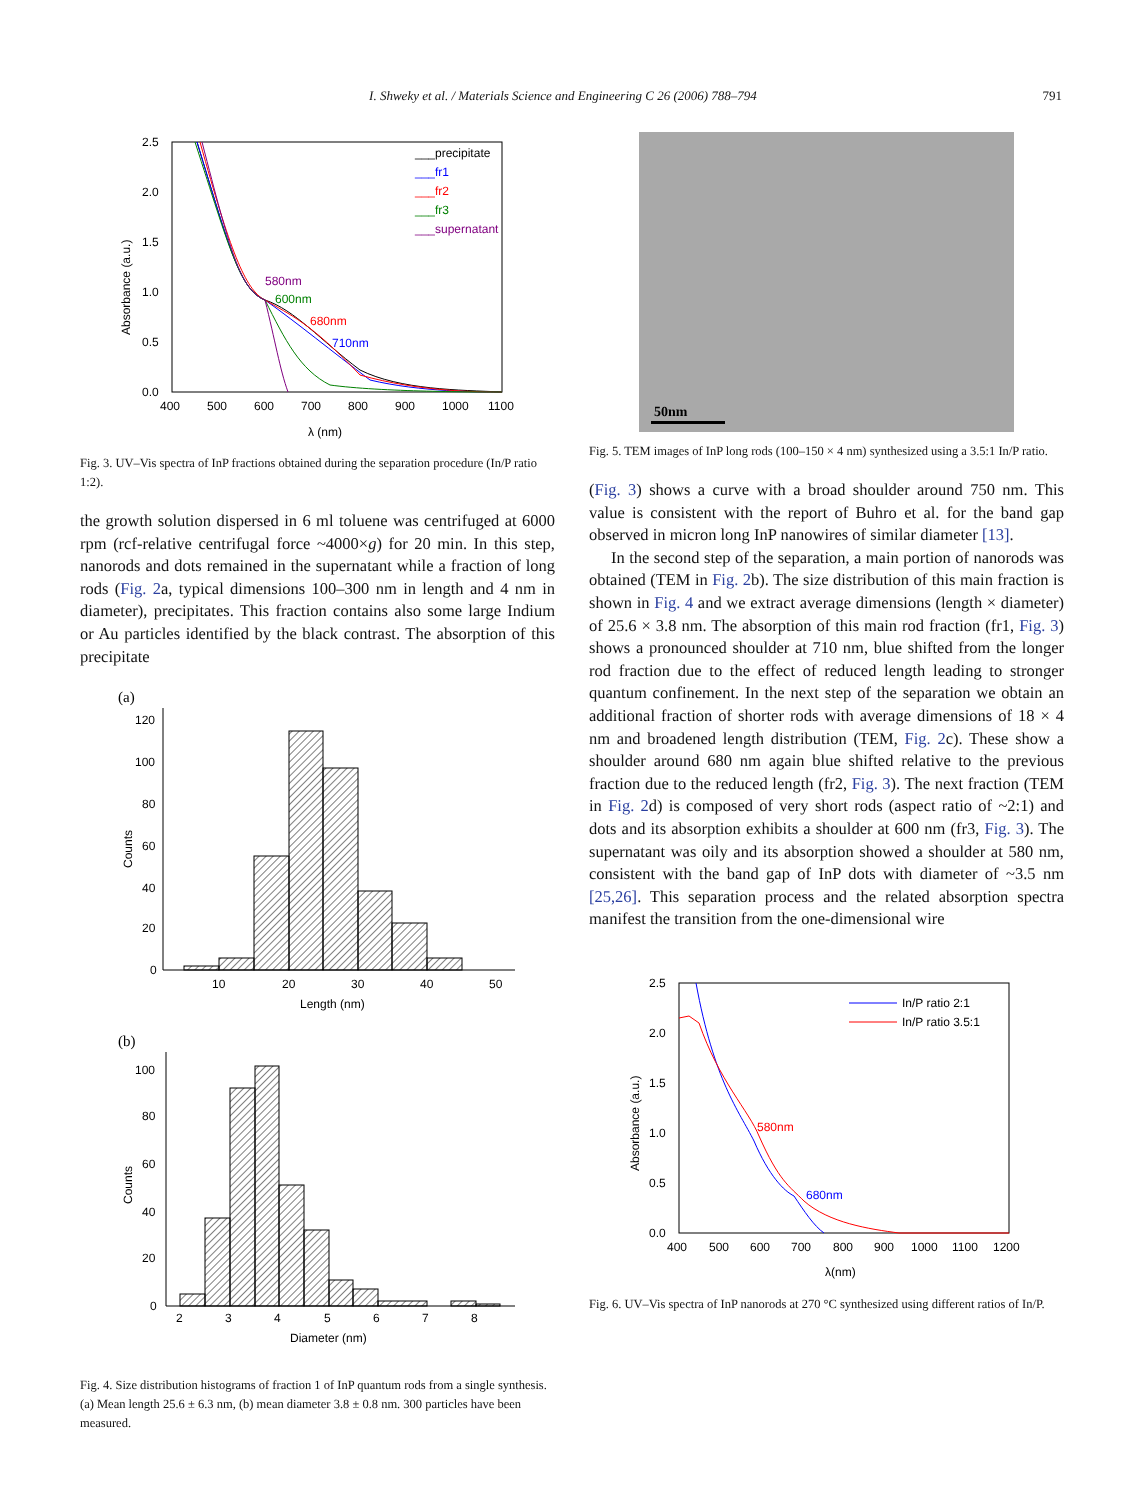I. Shweky et al. / Materials Science and Engineering C 26 (2006) 788–794 791
2.5
2.0
1.5
1.0
0.5
0.0
400
500
600
700
800
900
1000
1100
λ (nm)
Absorbance (a.u.)
___precipitate
___fr1
___fr2
___fr3
___supernatant
580nm
600nm
680nm
710nm
Fig. 3. UV–Vis spectra of InP fractions obtained during the separation procedure (In/P ratio 1:2).
the growth solution dispersed in 6 ml toluene was centrifuged at 6000 rpm (rcf-relative centrifugal force ~4000×g) for 20 min. In this step, nanorods and dots remained in the supernatant while a fraction of long rods (Fig. 2a, typical dimensions 100–300 nm in length and 4 nm in diameter), precipitates. This fraction contains also some large Indium or Au particles identified by the black contrast. The absorption of this precipitate
(a)
120
100
80
60
40
20
0
10
20
30
40
50
Length (nm)
Counts
(b)
100
80
60
40
20
0
2
3
4
5
6
7
8
Diameter (nm)
Counts
Fig. 4. Size distribution histograms of fraction 1 of InP quantum rods from a single synthesis. (a) Mean length 25.6 ± 6.3 nm, (b) mean diameter 3.8 ± 0.8 nm. 300 particles have been measured.
50nm
Fig. 5. TEM images of InP long rods (100–150 × 4 nm) synthesized using a 3.5:1 In/P ratio.
(Fig. 3) shows a curve with a broad shoulder around 750 nm. This value is consistent with the report of Buhro et al. for the band gap observed in micron long InP nanowires of similar diameter [13].
In the second step of the separation, a main portion of nanorods was obtained (TEM in Fig. 2b). The size distribution of this main fraction is shown in Fig. 4 and we extract average dimensions (length × diameter) of 25.6 × 3.8 nm. The absorption of this main rod fraction (fr1, Fig. 3) shows a pronounced shoulder at 710 nm, blue shifted from the longer rod fraction due to the effect of reduced length leading to stronger quantum confinement. In the next step of the separation we obtain an additional fraction of shorter rods with average dimensions of 18 × 4 nm and broadened length distribution (TEM, Fig. 2c). These show a shoulder around 680 nm again blue shifted relative to the previous fraction due to the reduced length (fr2, Fig. 3). The next fraction (TEM in Fig. 2d) is composed of very short rods (aspect ratio of ~2:1) and dots and its absorption exhibits a shoulder at 600 nm (fr3, Fig. 3). The supernatant was oily and its absorption showed a shoulder at 580 nm, consistent with the band gap of InP dots with diameter of ~3.5 nm [25,26]. This separation process and the related absorption spectra manifest the transition from the one-dimensional wire
2.5
2.0
1.5
1.0
0.5
0.0
400
500
600
700
800
900
1000
1100
1200
λ(nm)
Absorbance (a.u.)
In/P ratio 2:1
In/P ratio 3.5:1
580nm
680nm
Fig. 6. UV–Vis spectra of InP nanorods at 270 °C synthesized using different ratios of In/P.